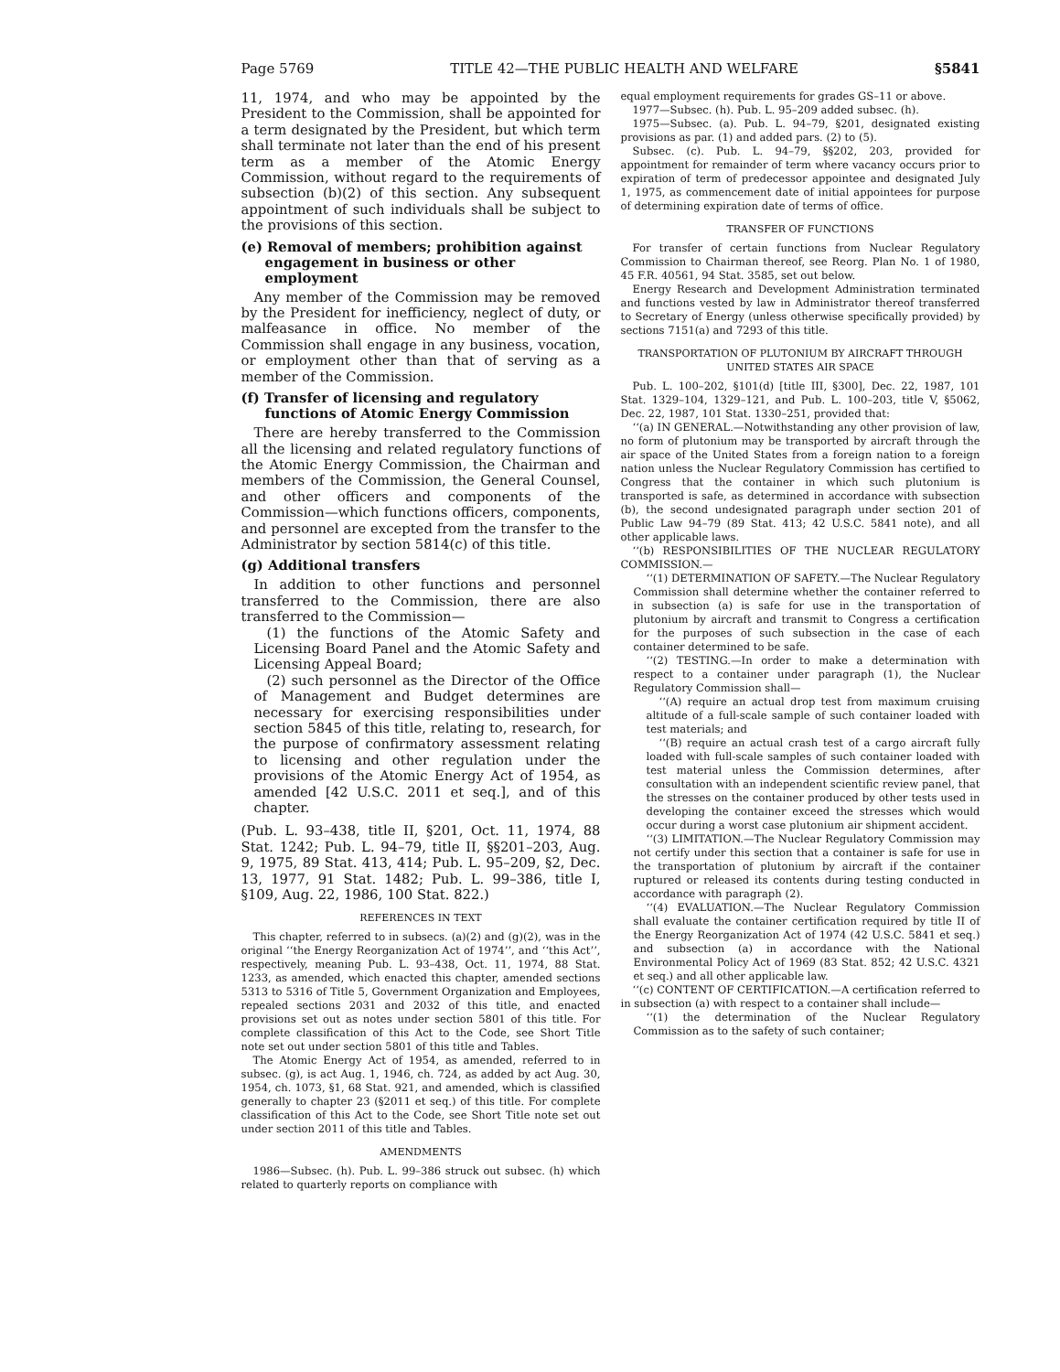Page 5769 TITLE 42—THE PUBLIC HEALTH AND WELFARE §5841
11, 1974, and who may be appointed by the President to the Commission, shall be appointed for a term designated by the President, but which term shall terminate not later than the end of his present term as a member of the Atomic Energy Commission, without regard to the requirements of subsection (b)(2) of this section. Any subsequent appointment of such individuals shall be subject to the provisions of this section.
(e) Removal of members; prohibition against engagement in business or other employment
Any member of the Commission may be removed by the President for inefficiency, neglect of duty, or malfeasance in office. No member of the Commission shall engage in any business, vocation, or employment other than that of serving as a member of the Commission.
(f) Transfer of licensing and regulatory functions of Atomic Energy Commission
There are hereby transferred to the Commission all the licensing and related regulatory functions of the Atomic Energy Commission, the Chairman and members of the Commission, the General Counsel, and other officers and components of the Commission—which functions officers, components, and personnel are excepted from the transfer to the Administrator by section 5814(c) of this title.
(g) Additional transfers
In addition to other functions and personnel transferred to the Commission, there are also transferred to the Commission—
(1) the functions of the Atomic Safety and Licensing Board Panel and the Atomic Safety and Licensing Appeal Board;
(2) such personnel as the Director of the Office of Management and Budget determines are necessary for exercising responsibilities under section 5845 of this title, relating to, research, for the purpose of confirmatory assessment relating to licensing and other regulation under the provisions of the Atomic Energy Act of 1954, as amended [42 U.S.C. 2011 et seq.], and of this chapter.
(Pub. L. 93–438, title II, §201, Oct. 11, 1974, 88 Stat. 1242; Pub. L. 94–79, title II, §§201–203, Aug. 9, 1975, 89 Stat. 413, 414; Pub. L. 95–209, §2, Dec. 13, 1977, 91 Stat. 1482; Pub. L. 99–386, title I, §109, Aug. 22, 1986, 100 Stat. 822.)
REFERENCES IN TEXT
This chapter, referred to in subsecs. (a)(2) and (g)(2), was in the original ‘‘the Energy Reorganization Act of 1974’’, and ‘‘this Act’’, respectively, meaning Pub. L. 93–438, Oct. 11, 1974, 88 Stat. 1233, as amended, which enacted this chapter, amended sections 5313 to 5316 of Title 5, Government Organization and Employees, repealed sections 2031 and 2032 of this title, and enacted provisions set out as notes under section 5801 of this title. For complete classification of this Act to the Code, see Short Title note set out under section 5801 of this title and Tables.
The Atomic Energy Act of 1954, as amended, referred to in subsec. (g), is act Aug. 1, 1946, ch. 724, as added by act Aug. 30, 1954, ch. 1073, §1, 68 Stat. 921, and amended, which is classified generally to chapter 23 (§2011 et seq.) of this title. For complete classification of this Act to the Code, see Short Title note set out under section 2011 of this title and Tables.
AMENDMENTS
1986—Subsec. (h). Pub. L. 99–386 struck out subsec. (h) which related to quarterly reports on compliance with
equal employment requirements for grades GS–11 or above.
1977—Subsec. (h). Pub. L. 95–209 added subsec. (h).
1975—Subsec. (a). Pub. L. 94–79, §201, designated existing provisions as par. (1) and added pars. (2) to (5).
Subsec. (c). Pub. L. 94–79, §§202, 203, provided for appointment for remainder of term where vacancy occurs prior to expiration of term of predecessor appointee and designated July 1, 1975, as commencement date of initial appointees for purpose of determining expiration date of terms of office.
TRANSFER OF FUNCTIONS
For transfer of certain functions from Nuclear Regulatory Commission to Chairman thereof, see Reorg. Plan No. 1 of 1980, 45 F.R. 40561, 94 Stat. 3585, set out below.
Energy Research and Development Administration terminated and functions vested by law in Administrator thereof transferred to Secretary of Energy (unless otherwise specifically provided) by sections 7151(a) and 7293 of this title.
TRANSPORTATION OF PLUTONIUM BY AIRCRAFT THROUGH UNITED STATES AIR SPACE
Pub. L. 100–202, §101(d) [title III, §300], Dec. 22, 1987, 101 Stat. 1329–104, 1329–121, and Pub. L. 100–203, title V, §5062, Dec. 22, 1987, 101 Stat. 1330–251, provided that:
‘‘(a) IN GENERAL.—Notwithstanding any other provision of law, no form of plutonium may be transported by aircraft through the air space of the United States from a foreign nation to a foreign nation unless the Nuclear Regulatory Commission has certified to Congress that the container in which such plutonium is transported is safe, as determined in accordance with subsection (b), the second undesignated paragraph under section 201 of Public Law 94–79 (89 Stat. 413; 42 U.S.C. 5841 note), and all other applicable laws.
‘‘(b) RESPONSIBILITIES OF THE NUCLEAR REGULATORY COMMISSION.—
‘‘(1) DETERMINATION OF SAFETY.—The Nuclear Regulatory Commission shall determine whether the container referred to in subsection (a) is safe for use in the transportation of plutonium by aircraft and transmit to Congress a certification for the purposes of such subsection in the case of each container determined to be safe.
‘‘(2) TESTING.—In order to make a determination with respect to a container under paragraph (1), the Nuclear Regulatory Commission shall—
‘‘(A) require an actual drop test from maximum cruising altitude of a full-scale sample of such container loaded with test materials; and
‘‘(B) require an actual crash test of a cargo aircraft fully loaded with full-scale samples of such container loaded with test material unless the Commission determines, after consultation with an independent scientific review panel, that the stresses on the container produced by other tests used in developing the container exceed the stresses which would occur during a worst case plutonium air shipment accident.
‘‘(3) LIMITATION.—The Nuclear Regulatory Commission may not certify under this section that a container is safe for use in the transportation of plutonium by aircraft if the container ruptured or released its contents during testing conducted in accordance with paragraph (2).
‘‘(4) EVALUATION.—The Nuclear Regulatory Commission shall evaluate the container certification required by title II of the Energy Reorganization Act of 1974 (42 U.S.C. 5841 et seq.) and subsection (a) in accordance with the National Environmental Policy Act of 1969 (83 Stat. 852; 42 U.S.C. 4321 et seq.) and all other applicable law.
‘‘(c) CONTENT OF CERTIFICATION.—A certification referred to in subsection (a) with respect to a container shall include—
‘‘(1) the determination of the Nuclear Regulatory Commission as to the safety of such container;